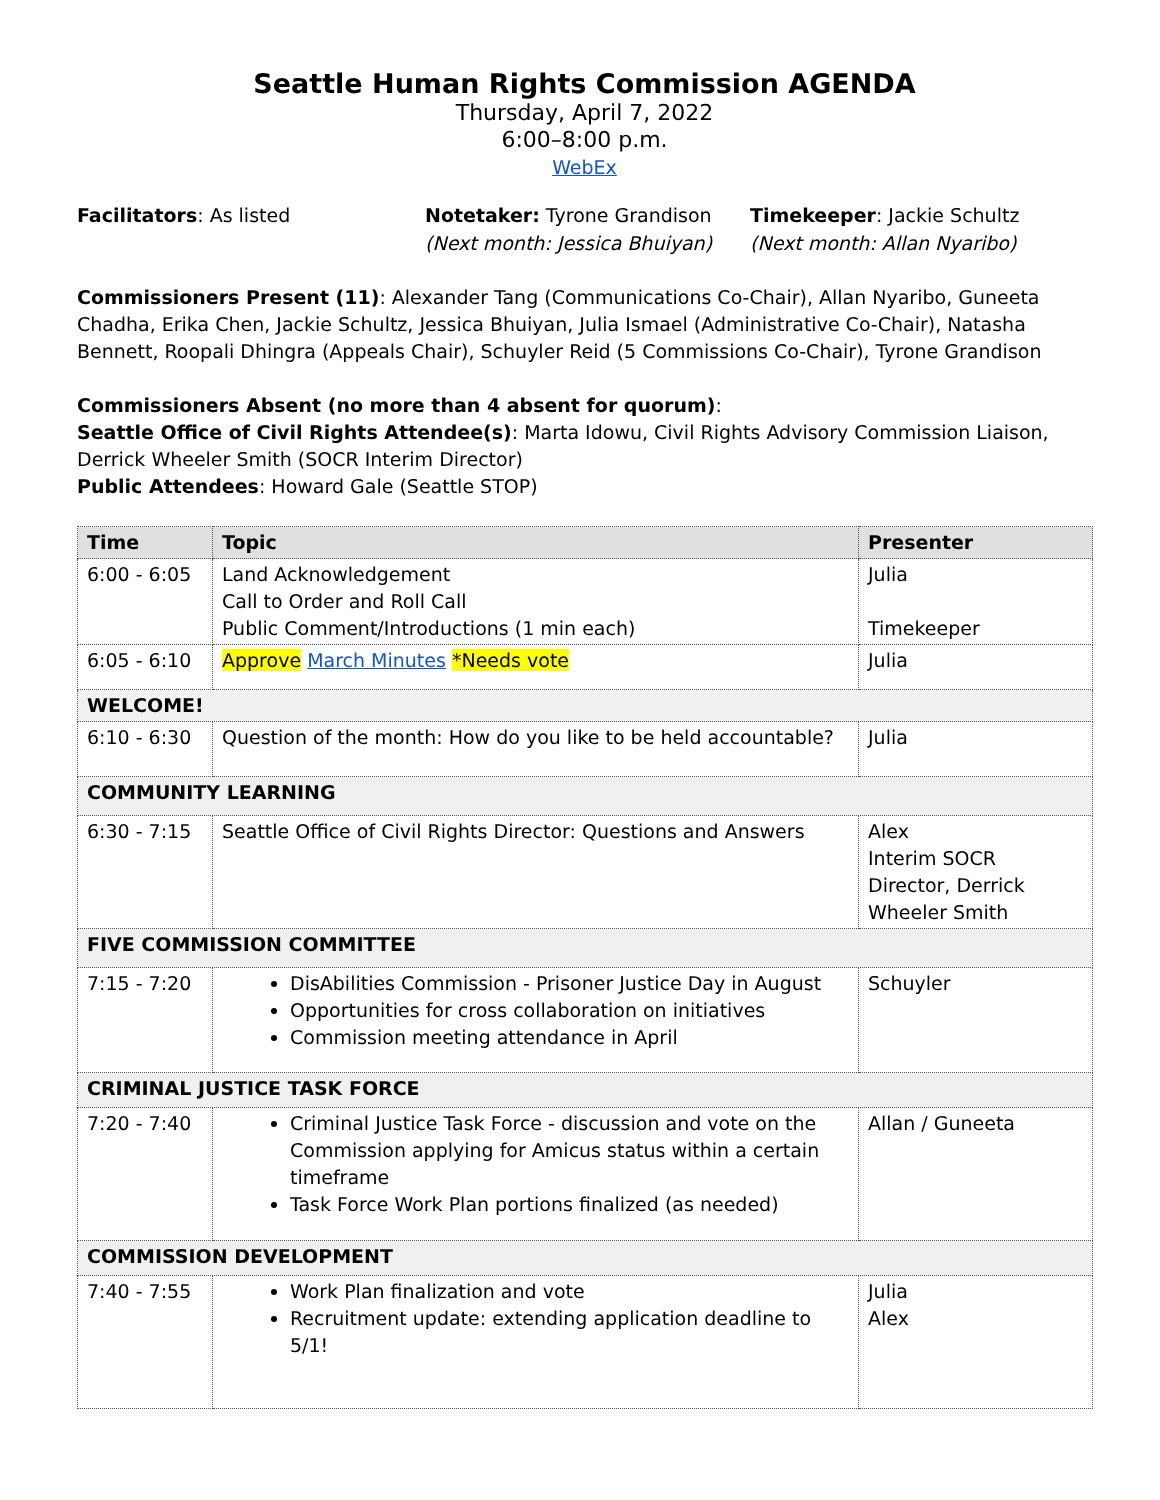Seattle Human Rights Commission AGENDA
Thursday, April 7, 2022
6:00–8:00 p.m.
WebEx
Facilitators: As listed Notetaker: Tyrone Grandison
(Next month: Jessica Bhuiyan)
Timekeeper: Jackie Schultz
(Next month: Allan Nyaribo)
Commissioners Present (11): Alexander Tang (Communications Co-Chair), Allan Nyaribo, Guneeta Chadha, Erika Chen, Jackie Schultz, Jessica Bhuiyan, Julia Ismael (Administrative Co-Chair), Natasha Bennett, Roopali Dhingra (Appeals Chair), Schuyler Reid (5 Commissions Co-Chair), Tyrone Grandison
Commissioners Absent (no more than 4 absent for quorum):
Seattle Office of Civil Rights Attendee(s): Marta Idowu, Civil Rights Advisory Commission Liaison, Derrick Wheeler Smith (SOCR Interim Director)
Public Attendees: Howard Gale (Seattle STOP)
| Time | Topic | Presenter |
| --- | --- | --- |
| 6:00 - 6:05 | Land Acknowledgement Call to Order and Roll Call Public Comment/Introductions (1 min each) | Julia Timekeeper |
| 6:05 - 6:10 | Approve March Minutes *Needs vote | Julia |
| WELCOME! | | |
| 6:10 - 6:30 | Question of the month: How do you like to be held accountable? | Julia |
| COMMUNITY LEARNING | | |
| 6:30 - 7:15 | Seattle Office of Civil Rights Director: Questions and Answers | Alex Interim SOCR Director, Derrick Wheeler Smith |
| FIVE COMMISSION COMMITTEE | | |
| 7:15 - 7:20 | DisAbilities Commission - Prisoner Justice Day in August Opportunities for cross collaboration on initiatives Commission meeting attendance in April | Schuyler |
| CRIMINAL JUSTICE TASK FORCE | | |
| 7:20 - 7:40 | Criminal Justice Task Force - discussion and vote on the Commission applying for Amicus status within a certain timeframe Task Force Work Plan portions finalized (as needed) | Allan / Guneeta |
| COMMISSION DEVELOPMENT | | |
| 7:40 - 7:55 | Work Plan finalization and vote Recruitment update: extending application deadline to 5/1! | Julia Alex |